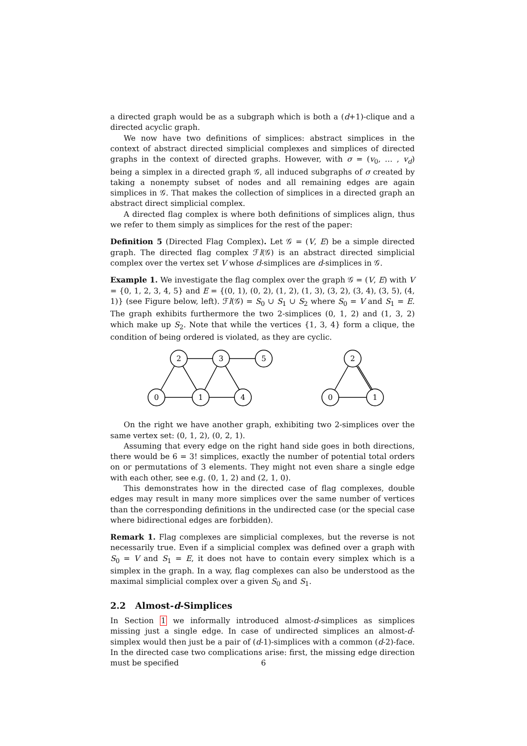a directed graph would be as a subgraph which is both a (d+1)-clique and a directed acyclic graph.
We now have two definitions of simplices: abstract simplices in the context of abstract directed simplicial complexes and simplices of directed graphs in the context of directed graphs. However, with σ = (v<sub>0</sub>, … , v<sub>d</sub>) being a simplex in a directed graph 𝒢, all induced subgraphs of σ created by taking a nonempty subset of nodes and all remaining edges are again simplices in 𝒢. That makes the collection of simplices in a directed graph an abstract direct simplicial complex.
A directed flag complex is where both definitions of simplices align, thus we refer to them simply as simplices for the rest of the paper:
Definition 5 (Directed Flag Complex). Let 𝒢 = (V, E) be a simple directed graph. The directed flag complex ℱl(𝒢) is an abstract directed simplicial complex over the vertex set V whose d-simplices are d-simplices in 𝒢.
Example 1. We investigate the flag complex over the graph 𝒢 = (V, E) with V = {0, 1, 2, 3, 4, 5} and E = {(0, 1), (0, 2), (1, 2), (1, 3), (3, 2), (3, 4), (3, 5), (4, 1)} (see Figure below, left). ℱl(𝒢) = S<sub>0</sub> ∪ S<sub>1</sub> ∪ S<sub>2</sub> where S<sub>0</sub> = V and S<sub>1</sub> = E. The graph exhibits furthermore the two 2-simplices (0, 1, 2) and (1, 3, 2) which make up S<sub>2</sub>. Note that while the vertices {1, 3, 4} form a clique, the condition of being ordered is violated, as they are cyclic.
2
3
5
0
1
4
2
0
1
On the right we have another graph, exhibiting two 2-simplices over the same vertex set: (0, 1, 2), (0, 2, 1).
Assuming that every edge on the right hand side goes in both directions, there would be 6 = 3! simplices, exactly the number of potential total orders on or permutations of 3 elements. They might not even share a single edge with each other, see e.g. (0, 1, 2) and (2, 1, 0).
This demonstrates how in the directed case of flag complexes, double edges may result in many more simplices over the same number of vertices than the corresponding definitions in the undirected case (or the special case where bidirectional edges are forbidden).
Remark 1. Flag complexes are simplicial complexes, but the reverse is not necessarily true. Even if a simplicial complex was defined over a graph with S<sub>0</sub> = V and S<sub>1</sub> = E, it does not have to contain every simplex which is a simplex in the graph. In a way, flag complexes can also be understood as the maximal simplicial complex over a given S<sub>0</sub> and S<sub>1</sub>.
2.2 Almost-d-Simplices
In Section 1 we informally introduced almost-d-simplices as simplices missing just a single edge. In case of undirected simplices an almost-d-simplex would then just be a pair of (d-1)-simplices with a common (d-2)-face. In the directed case two complications arise: first, the missing edge direction must be specified
6